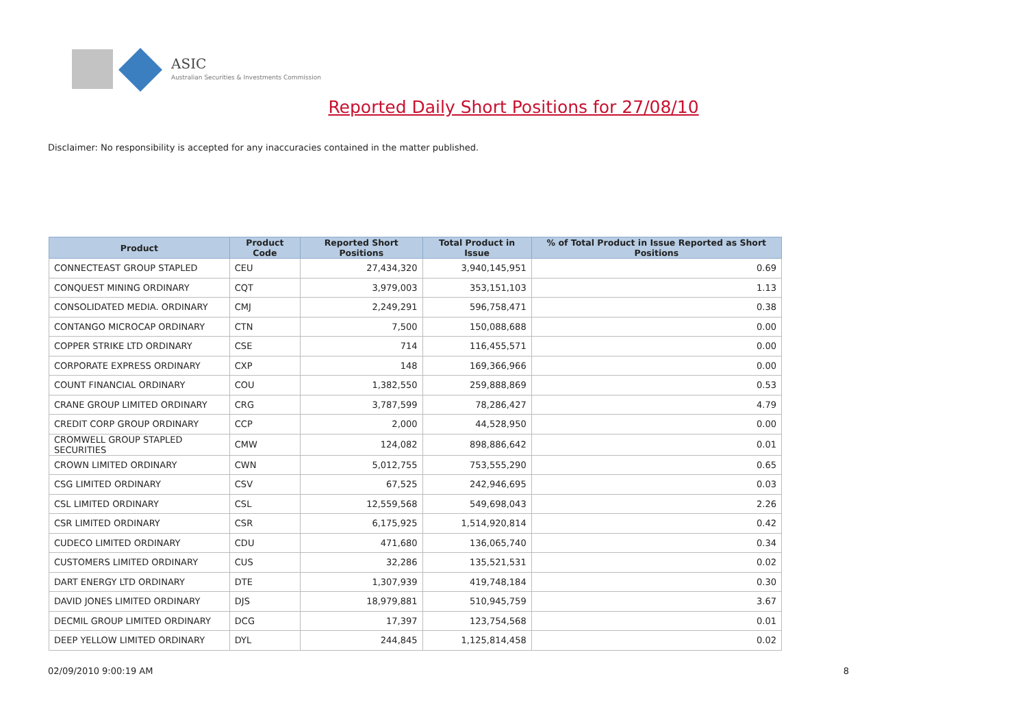ASIC
Australian Securities & Investments Commission
Reported Daily Short Positions for 27/08/10
Disclaimer: No responsibility is accepted for any inaccuracies contained in the matter published.
| Product | Product Code | Reported Short Positions | Total Product in Issue | % of Total Product in Issue Reported as Short Positions |
| --- | --- | --- | --- | --- |
| CONNECTEAST GROUP STAPLED | CEU | 27,434,320 | 3,940,145,951 | 0.69 |
| CONQUEST MINING ORDINARY | CQT | 3,979,003 | 353,151,103 | 1.13 |
| CONSOLIDATED MEDIA. ORDINARY | CMJ | 2,249,291 | 596,758,471 | 0.38 |
| CONTANGO MICROCAP ORDINARY | CTN | 7,500 | 150,088,688 | 0.00 |
| COPPER STRIKE LTD ORDINARY | CSE | 714 | 116,455,571 | 0.00 |
| CORPORATE EXPRESS ORDINARY | CXP | 148 | 169,366,966 | 0.00 |
| COUNT FINANCIAL ORDINARY | COU | 1,382,550 | 259,888,869 | 0.53 |
| CRANE GROUP LIMITED ORDINARY | CRG | 3,787,599 | 78,286,427 | 4.79 |
| CREDIT CORP GROUP ORDINARY | CCP | 2,000 | 44,528,950 | 0.00 |
| CROMWELL GROUP STAPLED SECURITIES | CMW | 124,082 | 898,886,642 | 0.01 |
| CROWN LIMITED ORDINARY | CWN | 5,012,755 | 753,555,290 | 0.65 |
| CSG LIMITED ORDINARY | CSV | 67,525 | 242,946,695 | 0.03 |
| CSL LIMITED ORDINARY | CSL | 12,559,568 | 549,698,043 | 2.26 |
| CSR LIMITED ORDINARY | CSR | 6,175,925 | 1,514,920,814 | 0.42 |
| CUDECO LIMITED ORDINARY | CDU | 471,680 | 136,065,740 | 0.34 |
| CUSTOMERS LIMITED ORDINARY | CUS | 32,286 | 135,521,531 | 0.02 |
| DART ENERGY LTD ORDINARY | DTE | 1,307,939 | 419,748,184 | 0.30 |
| DAVID JONES LIMITED ORDINARY | DJS | 18,979,881 | 510,945,759 | 3.67 |
| DECMIL GROUP LIMITED ORDINARY | DCG | 17,397 | 123,754,568 | 0.01 |
| DEEP YELLOW LIMITED ORDINARY | DYL | 244,845 | 1,125,814,458 | 0.02 |
02/09/2010 9:00:19 AM 8